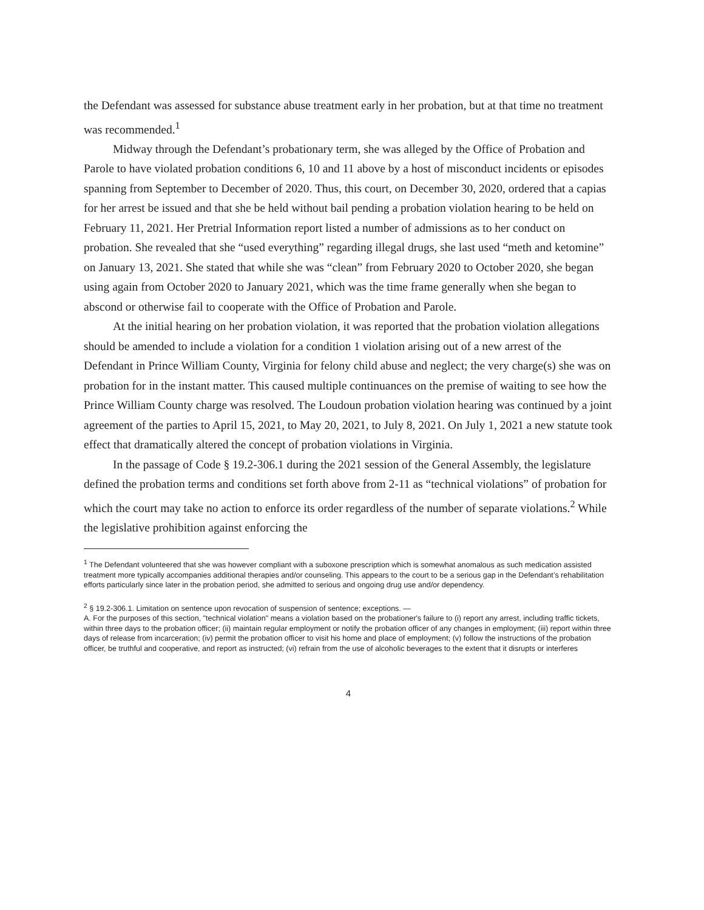the Defendant was assessed for substance abuse treatment early in her probation, but at that time no treatment was recommended.<sup>1</sup>
Midway through the Defendant’s probationary term, she was alleged by the Office of Probation and Parole to have violated probation conditions 6, 10 and 11 above by a host of misconduct incidents or episodes spanning from September to December of 2020. Thus, this court, on December 30, 2020, ordered that a capias for her arrest be issued and that she be held without bail pending a probation violation hearing to be held on February 11, 2021. Her Pretrial Information report listed a number of admissions as to her conduct on probation. She revealed that she “used everything” regarding illegal drugs, she last used “meth and ketomine” on January 13, 2021. She stated that while she was “clean” from February 2020 to October 2020, she began using again from October 2020 to January 2021, which was the time frame generally when she began to abscond or otherwise fail to cooperate with the Office of Probation and Parole.
At the initial hearing on her probation violation, it was reported that the probation violation allegations should be amended to include a violation for a condition 1 violation arising out of a new arrest of the Defendant in Prince William County, Virginia for felony child abuse and neglect; the very charge(s) she was on probation for in the instant matter. This caused multiple continuances on the premise of waiting to see how the Prince William County charge was resolved. The Loudoun probation violation hearing was continued by a joint agreement of the parties to April 15, 2021, to May 20, 2021, to July 8, 2021. On July 1, 2021 a new statute took effect that dramatically altered the concept of probation violations in Virginia.
In the passage of Code § 19.2-306.1 during the 2021 session of the General Assembly, the legislature defined the probation terms and conditions set forth above from 2-11 as “technical violations” of probation for which the court may take no action to enforce its order regardless of the number of separate violations.<sup>2</sup> While the legislative prohibition against enforcing the
<sup>1</sup> The Defendant volunteered that she was however compliant with a suboxone prescription which is somewhat anomalous as such medication assisted treatment more typically accompanies additional therapies and/or counseling. This appears to the court to be a serious gap in the Defendant’s rehabilitation efforts particularly since later in the probation period, she admitted to serious and ongoing drug use and/or dependency.
<sup>2</sup> § 19.2-306.1. Limitation on sentence upon revocation of suspension of sentence; exceptions. —
A. For the purposes of this section, "technical violation" means a violation based on the probationer's failure to (i) report any arrest, including traffic tickets, within three days to the probation officer; (ii) maintain regular employment or notify the probation officer of any changes in employment; (iii) report within three days of release from incarceration; (iv) permit the probation officer to visit his home and place of employment; (v) follow the instructions of the probation officer, be truthful and cooperative, and report as instructed; (vi) refrain from the use of alcoholic beverages to the extent that it disrupts or interferes
4